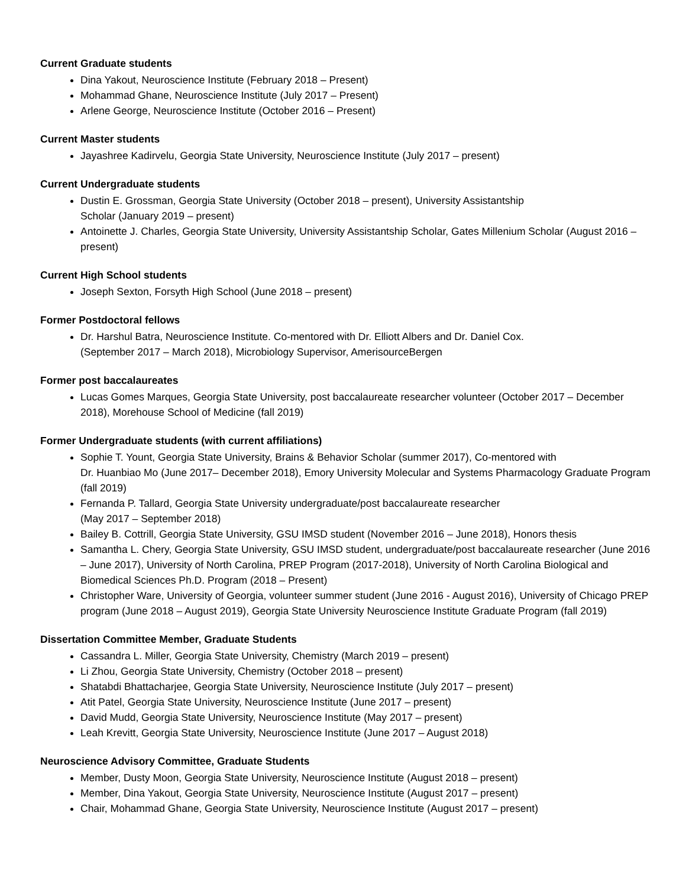Current Graduate students
Dina Yakout, Neuroscience Institute (February 2018 – Present)
Mohammad Ghane, Neuroscience Institute (July 2017 – Present)
Arlene George, Neuroscience Institute (October 2016 – Present)
Current Master students
Jayashree Kadirvelu, Georgia State University, Neuroscience Institute (July 2017 – present)
Current Undergraduate students
Dustin E. Grossman, Georgia State University (October 2018 – present), University Assistantship
Scholar (January 2019 – present)
Antoinette J. Charles, Georgia State University, University Assistantship Scholar, Gates Millenium Scholar (August 2016 – present)
Current High School students
Joseph Sexton, Forsyth High School (June 2018 – present)
Former Postdoctoral fellows
Dr. Harshul Batra, Neuroscience Institute. Co-mentored with Dr. Elliott Albers and Dr. Daniel Cox.
(September 2017 – March 2018), Microbiology Supervisor, AmerisourceBergen
Former post baccalaureates
Lucas Gomes Marques, Georgia State University, post baccalaureate researcher volunteer (October 2017 – December 2018), Morehouse School of Medicine (fall 2019)
Former Undergraduate students (with current affiliations)
Sophie T. Yount, Georgia State University, Brains & Behavior Scholar (summer 2017), Co-mentored with
Dr. Huanbiao Mo (June 2017– December 2018), Emory University Molecular and Systems Pharmacology Graduate Program (fall 2019)
Fernanda P. Tallard, Georgia State University undergraduate/post baccalaureate researcher
(May 2017 – September 2018)
Bailey B. Cottrill, Georgia State University, GSU IMSD student (November 2016 – June 2018), Honors thesis
Samantha L. Chery, Georgia State University, GSU IMSD student, undergraduate/post baccalaureate researcher (June 2016 – June 2017), University of North Carolina, PREP Program (2017-2018), University of North Carolina Biological and Biomedical Sciences Ph.D. Program (2018 – Present)
Christopher Ware, University of Georgia, volunteer summer student (June 2016 - August 2016), University of Chicago PREP program (June 2018 – August 2019), Georgia State University Neuroscience Institute Graduate Program (fall 2019)
Dissertation Committee Member, Graduate Students
Cassandra L. Miller, Georgia State University, Chemistry (March 2019 – present)
Li Zhou, Georgia State University, Chemistry (October 2018 – present)
Shatabdi Bhattacharjee, Georgia State University, Neuroscience Institute (July 2017 – present)
Atit Patel, Georgia State University, Neuroscience Institute (June 2017 – present)
David Mudd, Georgia State University, Neuroscience Institute (May 2017 – present)
Leah Krevitt, Georgia State University, Neuroscience Institute (June 2017 – August 2018)
Neuroscience Advisory Committee, Graduate Students
Member, Dusty Moon, Georgia State University, Neuroscience Institute (August 2018 – present)
Member, Dina Yakout, Georgia State University, Neuroscience Institute (August 2017 – present)
Chair, Mohammad Ghane, Georgia State University, Neuroscience Institute (August 2017 – present)